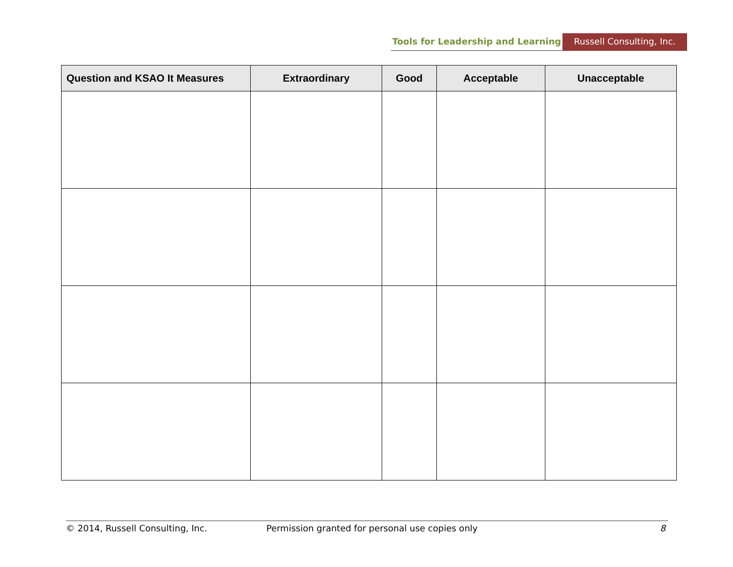Tools for Leadership and Learning
Russell Consulting, Inc.
| Question and KSAO It Measures | Extraordinary | Good | Acceptable | Unacceptable |
| --- | --- | --- | --- | --- |
© 2014, Russell Consulting, Inc. Permission granted for personal use copies only 8